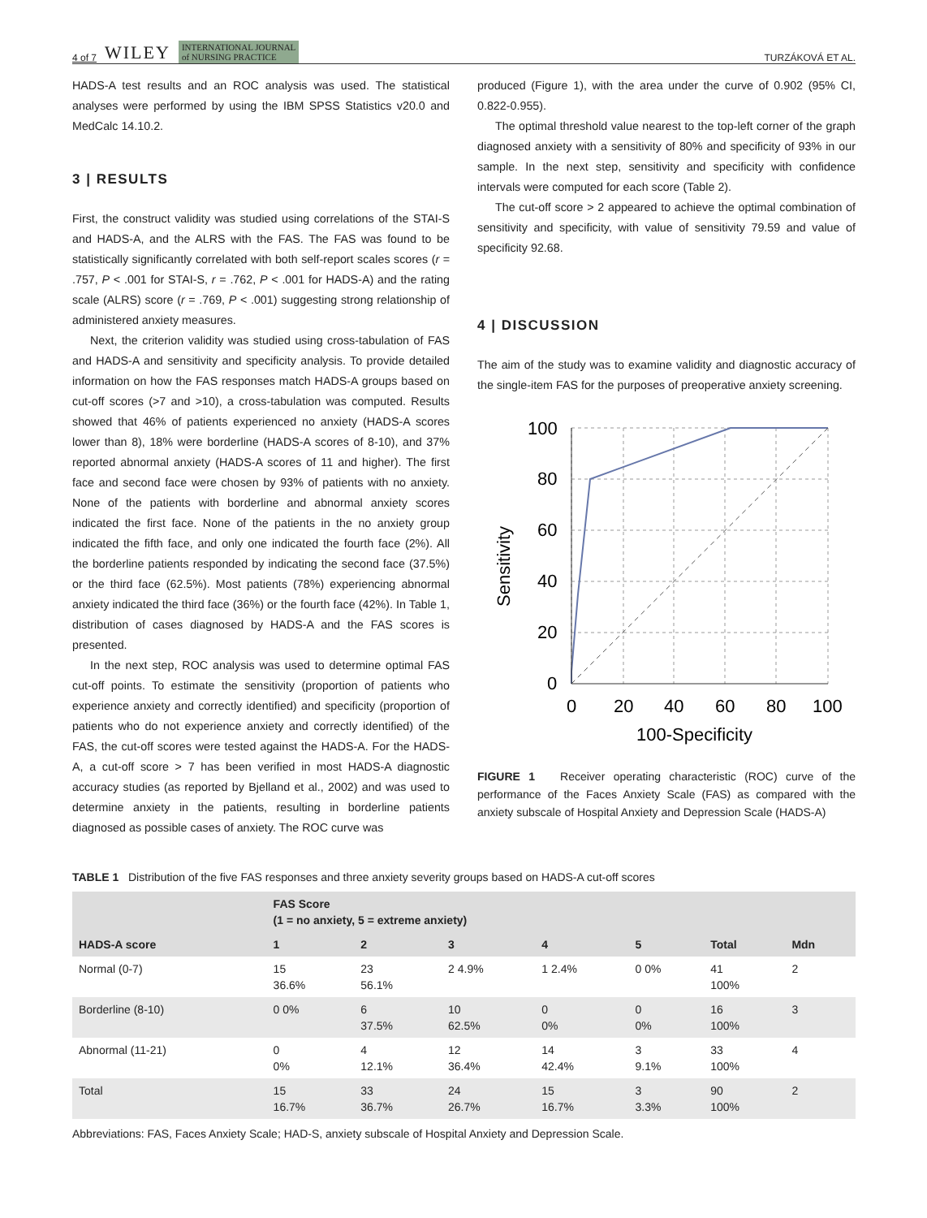4 of 7 WILEY INTERNATIONAL JOURNAL
of NURSING PRACTICE
TURZÁKOVÁ ET AL.
HADS-A test results and an ROC analysis was used. The statistical analyses were performed by using the IBM SPSS Statistics v20.0 and MedCalc 14.10.2.
3 | RESULTS
First, the construct validity was studied using correlations of the STAI-S and HADS-A, and the ALRS with the FAS. The FAS was found to be statistically significantly correlated with both self-report scales scores (r = .757, P < .001 for STAI-S, r = .762, P < .001 for HADS-A) and the rating scale (ALRS) score (r = .769, P < .001) suggesting strong relationship of administered anxiety measures.
Next, the criterion validity was studied using cross-tabulation of FAS and HADS-A and sensitivity and specificity analysis. To provide detailed information on how the FAS responses match HADS-A groups based on cut-off scores (>7 and >10), a cross-tabulation was computed. Results showed that 46% of patients experienced no anxiety (HADS-A scores lower than 8), 18% were borderline (HADS-A scores of 8-10), and 37% reported abnormal anxiety (HADS-A scores of 11 and higher). The first face and second face were chosen by 93% of patients with no anxiety. None of the patients with borderline and abnormal anxiety scores indicated the first face. None of the patients in the no anxiety group indicated the fifth face, and only one indicated the fourth face (2%). All the borderline patients responded by indicating the second face (37.5%) or the third face (62.5%). Most patients (78%) experiencing abnormal anxiety indicated the third face (36%) or the fourth face (42%). In Table 1, distribution of cases diagnosed by HADS-A and the FAS scores is presented.
In the next step, ROC analysis was used to determine optimal FAS cut-off points. To estimate the sensitivity (proportion of patients who experience anxiety and correctly identified) and specificity (proportion of patients who do not experience anxiety and correctly identified) of the FAS, the cut-off scores were tested against the HADS-A. For the HADS-A, a cut-off score > 7 has been verified in most HADS-A diagnostic accuracy studies (as reported by Bjelland et al., 2002) and was used to determine anxiety in the patients, resulting in borderline patients diagnosed as possible cases of anxiety. The ROC curve was
produced (Figure 1), with the area under the curve of 0.902 (95% CI, 0.822-0.955).
The optimal threshold value nearest to the top-left corner of the graph diagnosed anxiety with a sensitivity of 80% and specificity of 93% in our sample. In the next step, sensitivity and specificity with confidence intervals were computed for each score (Table 2).
The cut-off score > 2 appeared to achieve the optimal combination of sensitivity and specificity, with value of sensitivity 79.59 and value of specificity 92.68.
4 | DISCUSSION
The aim of the study was to examine validity and diagnostic accuracy of the single-item FAS for the purposes of preoperative anxiety screening.
100
80
60
40
20
0
0
20
40
60
80
100
100-Specificity
Sensitivity
FIGURE 1 Receiver operating characteristic (ROC) curve of the performance of the Faces Anxiety Scale (FAS) as compared with the anxiety subscale of Hospital Anxiety and Depression Scale (HADS-A)
TABLE 1 Distribution of the five FAS responses and three anxiety severity groups based on HADS-A cut-off scores
| | FAS Score (1 = no anxiety, 5 = extreme anxiety) | | | | | | |
| --- | --- | --- | --- | --- | --- | --- | --- |
| HADS-A score | 1 | 2 | 3 | 4 | 5 | Total | Mdn |
| Normal (0-7) | 15 36.6% | 23 56.1% | 2 4.9% | 1 2.4% | 0 0% | 41 100% | 2 |
| Borderline (8-10) | 0 0% | 6 37.5% | 10 62.5% | 0 0% | 0 0% | 16 100% | 3 |
| Abnormal (11-21) | 0 0% | 4 12.1% | 12 36.4% | 14 42.4% | 3 9.1% | 33 100% | 4 |
| Total | 15 16.7% | 33 36.7% | 24 26.7% | 15 16.7% | 3 3.3% | 90 100% | 2 |
Abbreviations: FAS, Faces Anxiety Scale; HAD-S, anxiety subscale of Hospital Anxiety and Depression Scale.